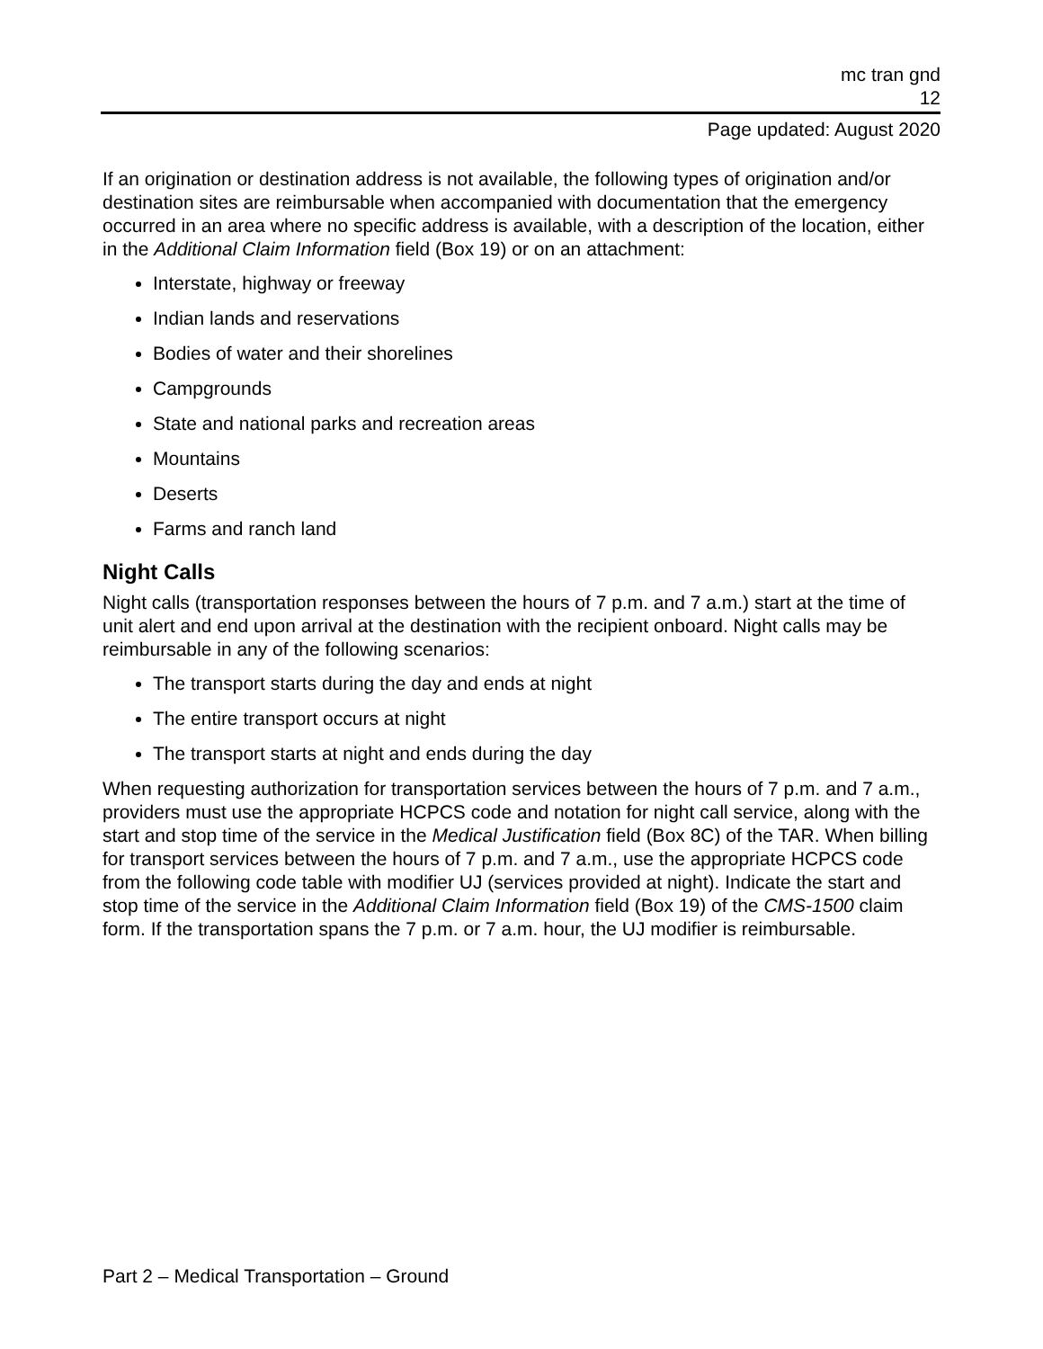mc tran gnd
12
Page updated: August 2020
If an origination or destination address is not available, the following types of origination and/or destination sites are reimbursable when accompanied with documentation that the emergency occurred in an area where no specific address is available, with a description of the location, either in the Additional Claim Information field (Box 19) or on an attachment:
Interstate, highway or freeway
Indian lands and reservations
Bodies of water and their shorelines
Campgrounds
State and national parks and recreation areas
Mountains
Deserts
Farms and ranch land
Night Calls
Night calls (transportation responses between the hours of 7 p.m. and 7 a.m.) start at the time of unit alert and end upon arrival at the destination with the recipient onboard. Night calls may be reimbursable in any of the following scenarios:
The transport starts during the day and ends at night
The entire transport occurs at night
The transport starts at night and ends during the day
When requesting authorization for transportation services between the hours of 7 p.m. and 7 a.m., providers must use the appropriate HCPCS code and notation for night call service, along with the start and stop time of the service in the Medical Justification field (Box 8C) of the TAR. When billing for transport services between the hours of 7 p.m. and 7 a.m., use the appropriate HCPCS code from the following code table with modifier UJ (services provided at night). Indicate the start and stop time of the service in the Additional Claim Information field (Box 19) of the CMS-1500 claim form. If the transportation spans the 7 p.m. or 7 a.m. hour, the UJ modifier is reimbursable.
Part 2 – Medical Transportation – Ground